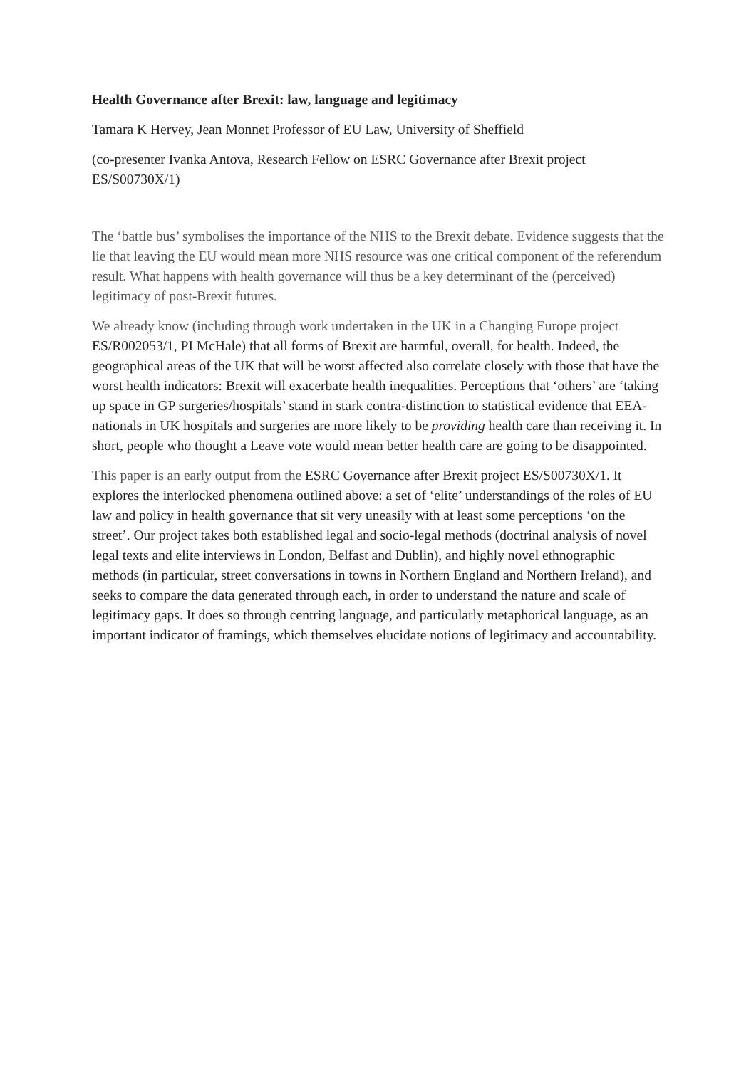Health Governance after Brexit: law, language and legitimacy
Tamara K Hervey, Jean Monnet Professor of EU Law, University of Sheffield
(co-presenter Ivanka Antova, Research Fellow on ESRC Governance after Brexit project ES/S00730X/1)
The ‘battle bus’ symbolises the importance of the NHS to the Brexit debate. Evidence suggests that the lie that leaving the EU would mean more NHS resource was one critical component of the referendum result. What happens with health governance will thus be a key determinant of the (perceived) legitimacy of post-Brexit futures.
We already know (including through work undertaken in the UK in a Changing Europe project ES/R002053/1, PI McHale) that all forms of Brexit are harmful, overall, for health. Indeed, the geographical areas of the UK that will be worst affected also correlate closely with those that have the worst health indicators: Brexit will exacerbate health inequalities. Perceptions that ‘others’ are ‘taking up space in GP surgeries/hospitals’ stand in stark contra-distinction to statistical evidence that EEA-nationals in UK hospitals and surgeries are more likely to be providing health care than receiving it. In short, people who thought a Leave vote would mean better health care are going to be disappointed.
This paper is an early output from the ESRC Governance after Brexit project ES/S00730X/1. It explores the interlocked phenomena outlined above: a set of ‘elite’ understandings of the roles of EU law and policy in health governance that sit very uneasily with at least some perceptions ‘on the street’. Our project takes both established legal and socio-legal methods (doctrinal analysis of novel legal texts and elite interviews in London, Belfast and Dublin), and highly novel ethnographic methods (in particular, street conversations in towns in Northern England and Northern Ireland), and seeks to compare the data generated through each, in order to understand the nature and scale of legitimacy gaps. It does so through centring language, and particularly metaphorical language, as an important indicator of framings, which themselves elucidate notions of legitimacy and accountability.